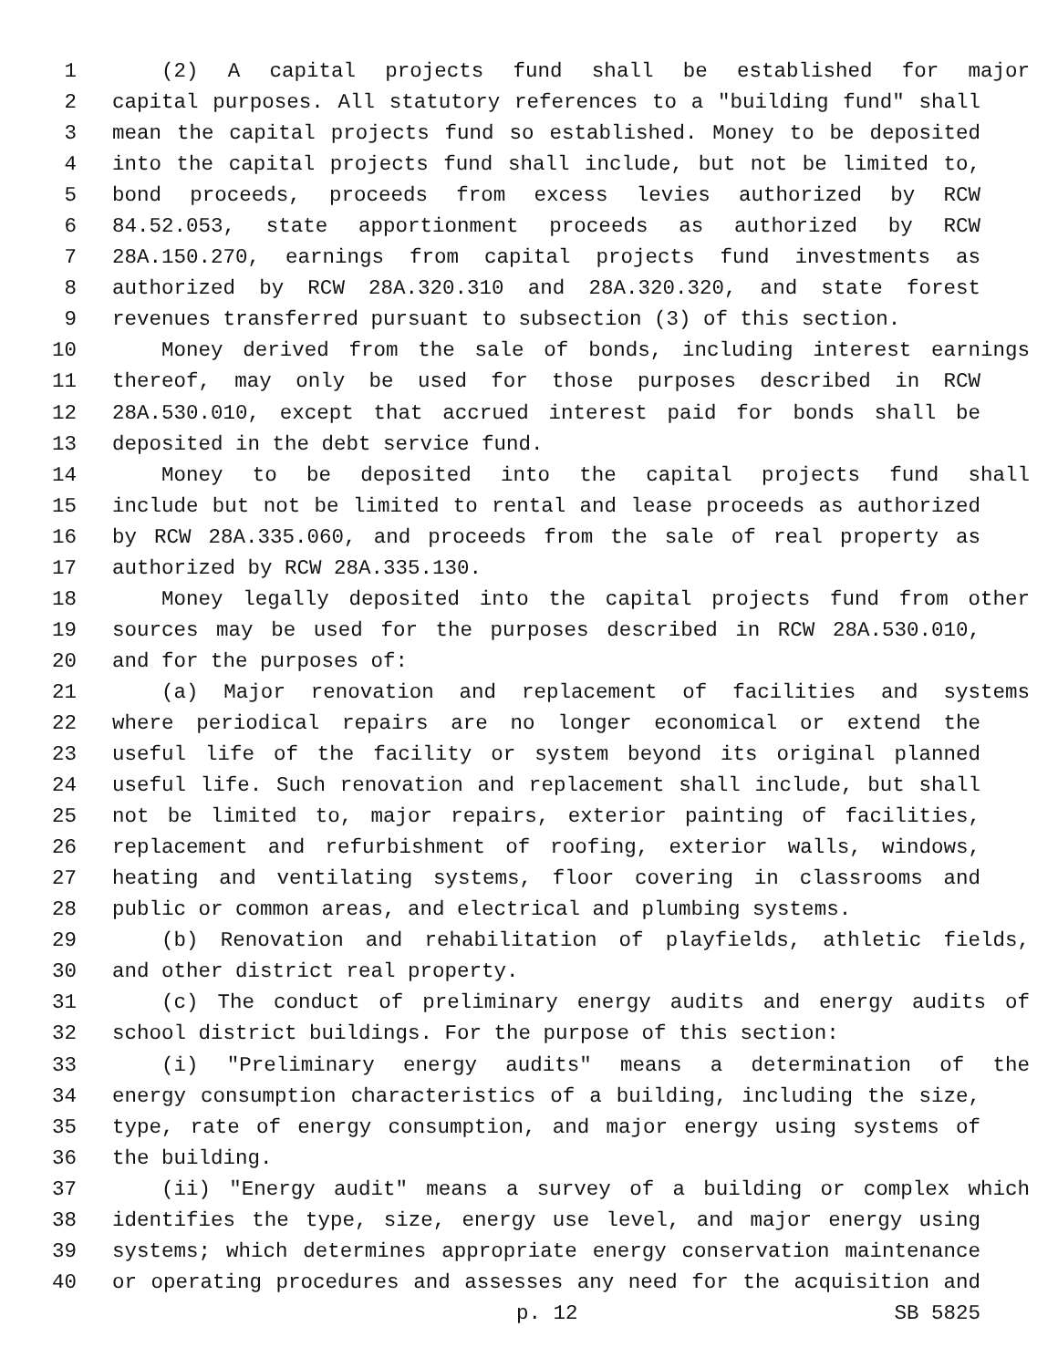1 (2) A capital projects fund shall be established for major
2 capital purposes. All statutory references to a "building fund" shall
3 mean the capital projects fund so established. Money to be deposited
4 into the capital projects fund shall include, but not be limited to,
5 bond proceeds, proceeds from excess levies authorized by RCW
6 84.52.053, state apportionment proceeds as authorized by RCW
7 28A.150.270, earnings from capital projects fund investments as
8 authorized by RCW 28A.320.310 and 28A.320.320, and state forest
9 revenues transferred pursuant to subsection (3) of this section.
10 Money derived from the sale of bonds, including interest earnings
11 thereof, may only be used for those purposes described in RCW
12 28A.530.010, except that accrued interest paid for bonds shall be
13 deposited in the debt service fund.
14 Money to be deposited into the capital projects fund shall
15 include but not be limited to rental and lease proceeds as authorized
16 by RCW 28A.335.060, and proceeds from the sale of real property as
17 authorized by RCW 28A.335.130.
18 Money legally deposited into the capital projects fund from other
19 sources may be used for the purposes described in RCW 28A.530.010,
20 and for the purposes of:
21 (a) Major renovation and replacement of facilities and systems
22 where periodical repairs are no longer economical or extend the
23 useful life of the facility or system beyond its original planned
24 useful life. Such renovation and replacement shall include, but shall
25 not be limited to, major repairs, exterior painting of facilities,
26 replacement and refurbishment of roofing, exterior walls, windows,
27 heating and ventilating systems, floor covering in classrooms and
28 public or common areas, and electrical and plumbing systems.
29 (b) Renovation and rehabilitation of playfields, athletic fields,
30 and other district real property.
31 (c) The conduct of preliminary energy audits and energy audits of
32 school district buildings. For the purpose of this section:
33 (i) "Preliminary energy audits" means a determination of the
34 energy consumption characteristics of a building, including the size,
35 type, rate of energy consumption, and major energy using systems of
36 the building.
37 (ii) "Energy audit" means a survey of a building or complex which
38 identifies the type, size, energy use level, and major energy using
39 systems; which determines appropriate energy conservation maintenance
40 or operating procedures and assesses any need for the acquisition and
p. 12 SB 5825